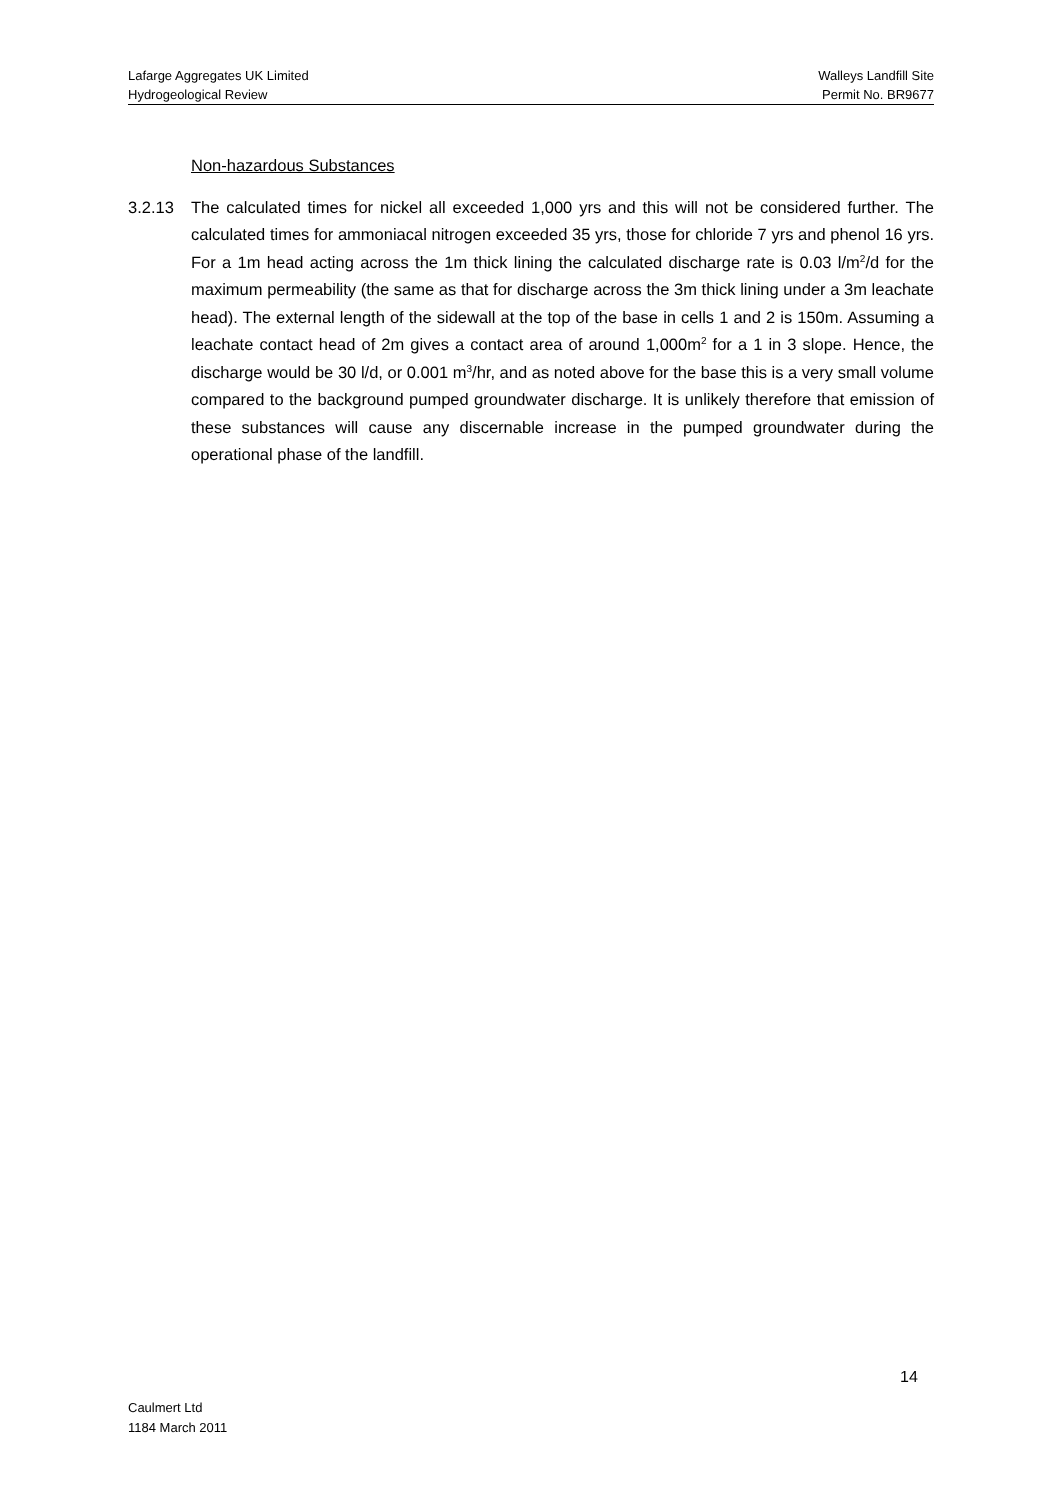Lafarge Aggregates UK Limited Walleys Landfill Site
Hydrogeological Review Permit No. BR9677
Non-hazardous Substances
3.2.13 The calculated times for nickel all exceeded 1,000 yrs and this will not be considered further. The calculated times for ammoniacal nitrogen exceeded 35 yrs, those for chloride 7 yrs and phenol 16 yrs. For a 1m head acting across the 1m thick lining the calculated discharge rate is 0.03 l/m<sup>2</sup>/d for the maximum permeability (the same as that for discharge across the 3m thick lining under a 3m leachate head). The external length of the sidewall at the top of the base in cells 1 and 2 is 150m. Assuming a leachate contact head of 2m gives a contact area of around 1,000m<sup>2</sup> for a 1 in 3 slope. Hence, the discharge would be 30 l/d, or 0.001 m<sup>3</sup>/hr, and as noted above for the base this is a very small volume compared to the background pumped groundwater discharge. It is unlikely therefore that emission of these substances will cause any discernable increase in the pumped groundwater during the operational phase of the landfill.
14
Caulmert Ltd
1184 March 2011